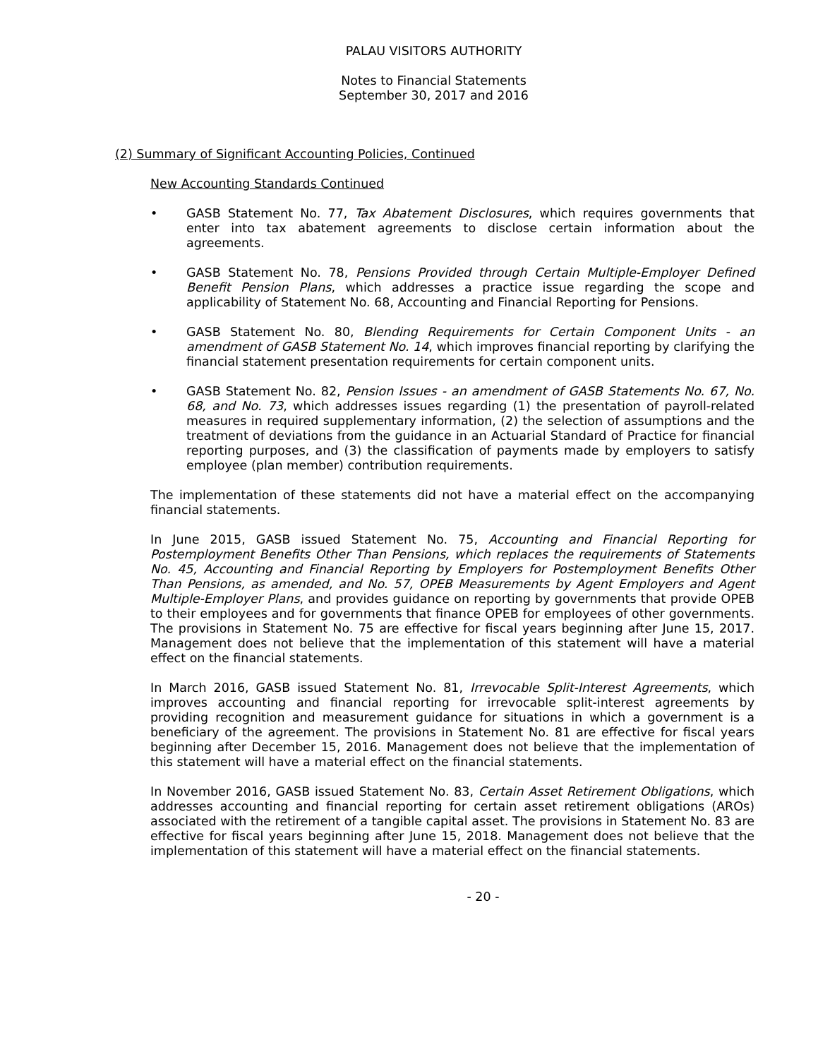PALAU VISITORS AUTHORITY
Notes to Financial Statements
September 30, 2017 and 2016
(2) Summary of Significant Accounting Policies, Continued
New Accounting Standards Continued
• GASB Statement No. 77, Tax Abatement Disclosures, which requires governments that enter into tax abatement agreements to disclose certain information about the agreements.
• GASB Statement No. 78, Pensions Provided through Certain Multiple-Employer Defined Benefit Pension Plans, which addresses a practice issue regarding the scope and applicability of Statement No. 68, Accounting and Financial Reporting for Pensions.
• GASB Statement No. 80, Blending Requirements for Certain Component Units - an amendment of GASB Statement No. 14, which improves financial reporting by clarifying the financial statement presentation requirements for certain component units.
• GASB Statement No. 82, Pension Issues - an amendment of GASB Statements No. 67, No. 68, and No. 73, which addresses issues regarding (1) the presentation of payroll-related measures in required supplementary information, (2) the selection of assumptions and the treatment of deviations from the guidance in an Actuarial Standard of Practice for financial reporting purposes, and (3) the classification of payments made by employers to satisfy employee (plan member) contribution requirements.
The implementation of these statements did not have a material effect on the accompanying financial statements.
In June 2015, GASB issued Statement No. 75, Accounting and Financial Reporting for Postemployment Benefits Other Than Pensions, which replaces the requirements of Statements No. 45, Accounting and Financial Reporting by Employers for Postemployment Benefits Other Than Pensions, as amended, and No. 57, OPEB Measurements by Agent Employers and Agent Multiple-Employer Plans, and provides guidance on reporting by governments that provide OPEB to their employees and for governments that finance OPEB for employees of other governments. The provisions in Statement No. 75 are effective for fiscal years beginning after June 15, 2017. Management does not believe that the implementation of this statement will have a material effect on the financial statements.
In March 2016, GASB issued Statement No. 81, Irrevocable Split-Interest Agreements, which improves accounting and financial reporting for irrevocable split-interest agreements by providing recognition and measurement guidance for situations in which a government is a beneficiary of the agreement. The provisions in Statement No. 81 are effective for fiscal years beginning after December 15, 2016. Management does not believe that the implementation of this statement will have a material effect on the financial statements.
In November 2016, GASB issued Statement No. 83, Certain Asset Retirement Obligations, which addresses accounting and financial reporting for certain asset retirement obligations (AROs) associated with the retirement of a tangible capital asset. The provisions in Statement No. 83 are effective for fiscal years beginning after June 15, 2018. Management does not believe that the implementation of this statement will have a material effect on the financial statements.
- 20 -